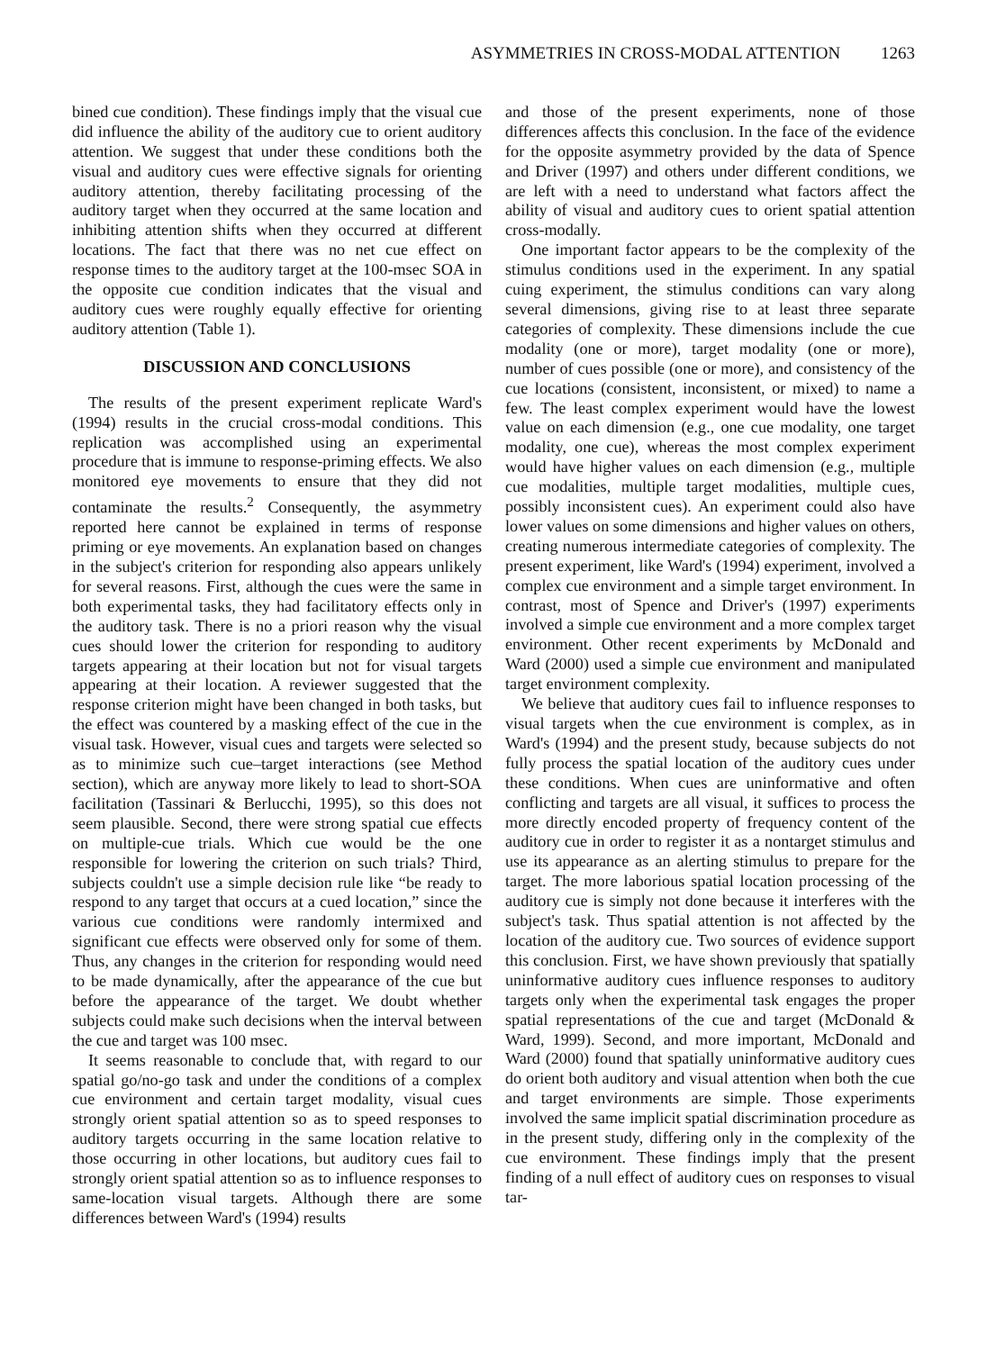ASYMMETRIES IN CROSS-MODAL ATTENTION 1263
bined cue condition). These findings imply that the visual cue did influence the ability of the auditory cue to orient auditory attention. We suggest that under these conditions both the visual and auditory cues were effective signals for orienting auditory attention, thereby facilitating processing of the auditory target when they occurred at the same location and inhibiting attention shifts when they occurred at different locations. The fact that there was no net cue effect on response times to the auditory target at the 100-msec SOA in the opposite cue condition indicates that the visual and auditory cues were roughly equally effective for orienting auditory attention (Table 1).
DISCUSSION AND CONCLUSIONS
The results of the present experiment replicate Ward's (1994) results in the crucial cross-modal conditions. This replication was accomplished using an experimental procedure that is immune to response-priming effects. We also monitored eye movements to ensure that they did not contaminate the results.<sup>2</sup> Consequently, the asymmetry reported here cannot be explained in terms of response priming or eye movements. An explanation based on changes in the subject's criterion for responding also appears unlikely for several reasons. First, although the cues were the same in both experimental tasks, they had facilitatory effects only in the auditory task. There is no a priori reason why the visual cues should lower the criterion for responding to auditory targets appearing at their location but not for visual targets appearing at their location. A reviewer suggested that the response criterion might have been changed in both tasks, but the effect was countered by a masking effect of the cue in the visual task. However, visual cues and targets were selected so as to minimize such cue–target interactions (see Method section), which are anyway more likely to lead to short-SOA facilitation (Tassinari & Berlucchi, 1995), so this does not seem plausible. Second, there were strong spatial cue effects on multiple-cue trials. Which cue would be the one responsible for lowering the criterion on such trials? Third, subjects couldn't use a simple decision rule like “be ready to respond to any target that occurs at a cued location,” since the various cue conditions were randomly intermixed and significant cue effects were observed only for some of them. Thus, any changes in the criterion for responding would need to be made dynamically, after the appearance of the cue but before the appearance of the target. We doubt whether subjects could make such decisions when the interval between the cue and target was 100 msec.
It seems reasonable to conclude that, with regard to our spatial go/no-go task and under the conditions of a complex cue environment and certain target modality, visual cues strongly orient spatial attention so as to speed responses to auditory targets occurring in the same location relative to those occurring in other locations, but auditory cues fail to strongly orient spatial attention so as to influence responses to same-location visual targets. Although there are some differences between Ward's (1994) results
and those of the present experiments, none of those differences affects this conclusion. In the face of the evidence for the opposite asymmetry provided by the data of Spence and Driver (1997) and others under different conditions, we are left with a need to understand what factors affect the ability of visual and auditory cues to orient spatial attention cross-modally.
One important factor appears to be the complexity of the stimulus conditions used in the experiment. In any spatial cuing experiment, the stimulus conditions can vary along several dimensions, giving rise to at least three separate categories of complexity. These dimensions include the cue modality (one or more), target modality (one or more), number of cues possible (one or more), and consistency of the cue locations (consistent, inconsistent, or mixed) to name a few. The least complex experiment would have the lowest value on each dimension (e.g., one cue modality, one target modality, one cue), whereas the most complex experiment would have higher values on each dimension (e.g., multiple cue modalities, multiple target modalities, multiple cues, possibly inconsistent cues). An experiment could also have lower values on some dimensions and higher values on others, creating numerous intermediate categories of complexity. The present experiment, like Ward's (1994) experiment, involved a complex cue environment and a simple target environment. In contrast, most of Spence and Driver's (1997) experiments involved a simple cue environment and a more complex target environment. Other recent experiments by McDonald and Ward (2000) used a simple cue environment and manipulated target environment complexity.
We believe that auditory cues fail to influence responses to visual targets when the cue environment is complex, as in Ward's (1994) and the present study, because subjects do not fully process the spatial location of the auditory cues under these conditions. When cues are uninformative and often conflicting and targets are all visual, it suffices to process the more directly encoded property of frequency content of the auditory cue in order to register it as a nontarget stimulus and use its appearance as an alerting stimulus to prepare for the target. The more laborious spatial location processing of the auditory cue is simply not done because it interferes with the subject's task. Thus spatial attention is not affected by the location of the auditory cue. Two sources of evidence support this conclusion. First, we have shown previously that spatially uninformative auditory cues influence responses to auditory targets only when the experimental task engages the proper spatial representations of the cue and target (McDonald & Ward, 1999). Second, and more important, McDonald and Ward (2000) found that spatially uninformative auditory cues do orient both auditory and visual attention when both the cue and target environments are simple. Those experiments involved the same implicit spatial discrimination procedure as in the present study, differing only in the complexity of the cue environment. These findings imply that the present finding of a null effect of auditory cues on responses to visual tar-